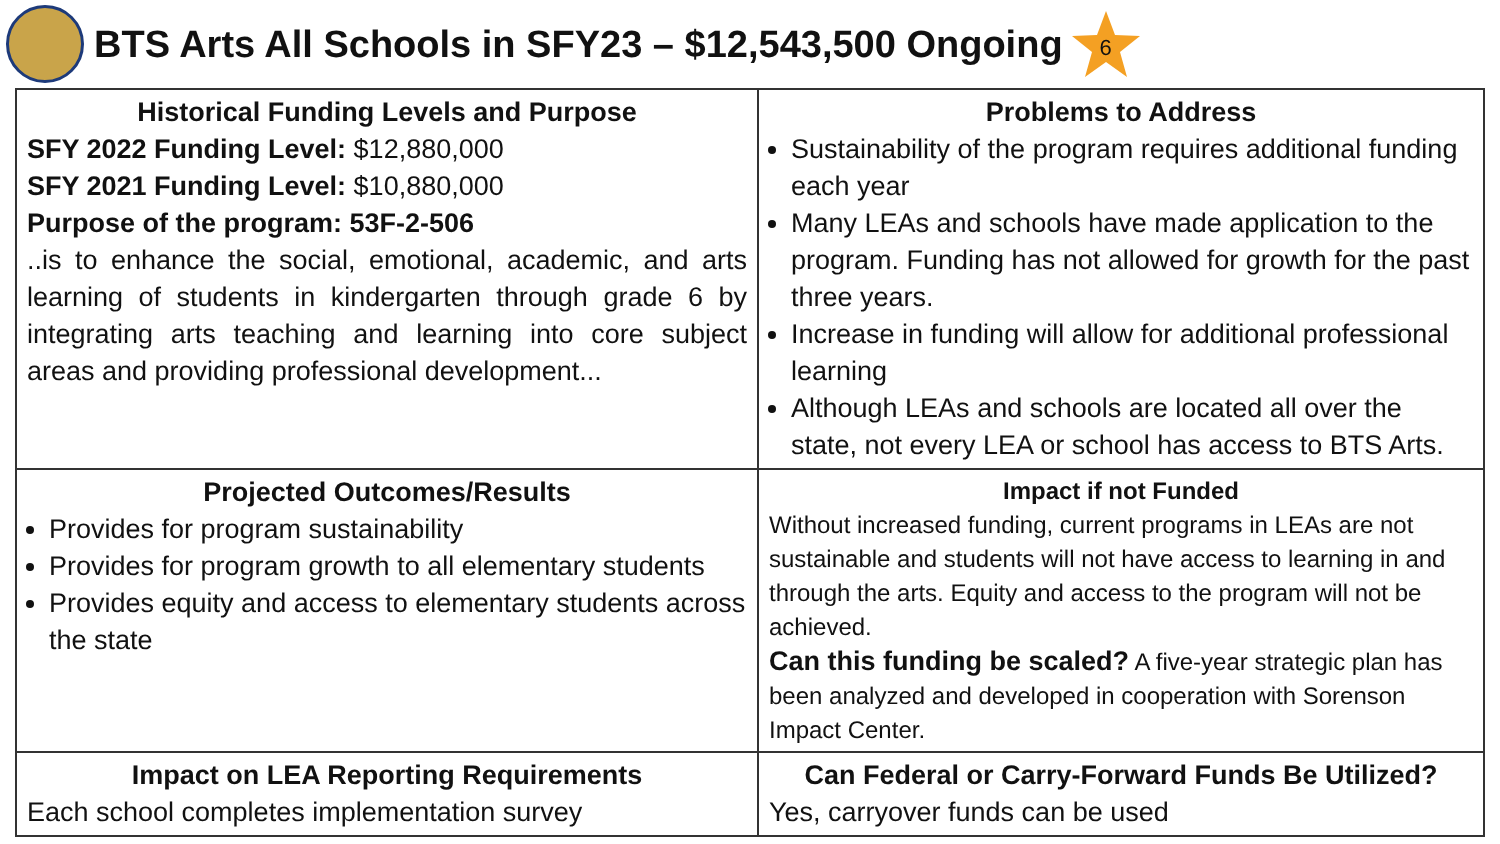BTS Arts All Schools in SFY23 – $12,543,500 Ongoing
6
| Historical Funding Levels and Purpose SFY 2022 Funding Level: $12,880,000 SFY 2021 Funding Level: $10,880,000 Purpose of the program: 53F-2-506 ..is to enhance the social, emotional, academic, and arts learning of students in kindergarten through grade 6 by integrating arts teaching and learning into core subject areas and providing professional development... | Problems to Address Sustainability of the program requires additional funding each year Many LEAs and schools have made application to the program. Funding has not allowed for growth for the past three years. Increase in funding will allow for additional professional learning Although LEAs and schools are located all over the state, not every LEA or school has access to BTS Arts. |
| Projected Outcomes/Results Provides for program sustainability Provides for program growth to all elementary students Provides equity and access to elementary students across the state | Impact if not Funded Without increased funding, current programs in LEAs are not sustainable and students will not have access to learning in and through the arts. Equity and access to the program will not be achieved. Can this funding be scaled? A five-year strategic plan has been analyzed and developed in cooperation with Sorenson Impact Center. |
| Impact on LEA Reporting Requirements Each school completes implementation survey | Can Federal or Carry-Forward Funds Be Utilized? Yes, carryover funds can be used |